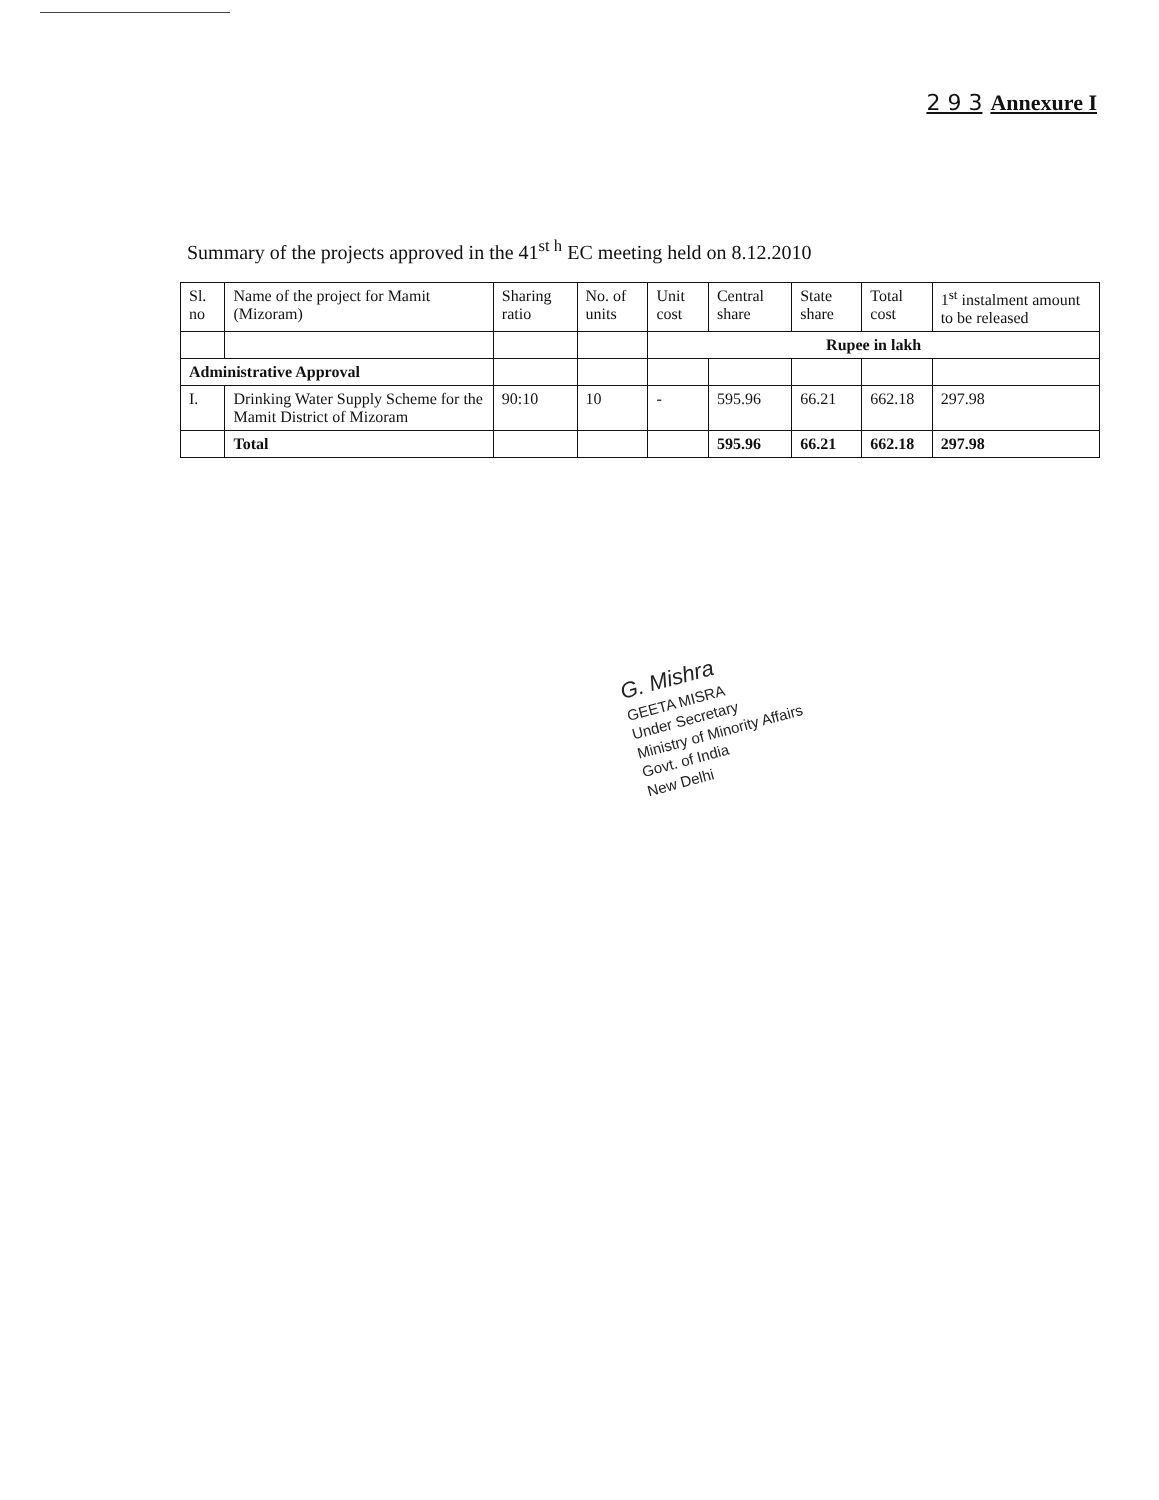2 9 3 Annexure I
Summary of the projects approved in the 41<sup>st h</sup> EC meeting held on 8.12.2010
| Sl. no | Name of the project for Mamit (Mizoram) | Sharing ratio | No. of units | Unit cost | Central share | State share | Total cost | 1<sup>st</sup> instalment amount to be released |
| --- | --- | --- | --- | --- | --- | --- | --- | --- |
| | | | | Rupee in lakh | | | | |
| Administrative Approval | | | | | | | | |
| I. | Drinking Water Supply Scheme for the Mamit District of Mizoram | 90:10 | 10 | - | 595.96 | 66.21 | 662.18 | 297.98 |
| | Total | | | | 595.96 | 66.21 | 662.18 | 297.98 |
G. Mishra
GEETA MISRA
Under Secretary
Ministry of Minority Affairs
Govt. of India
New Delhi